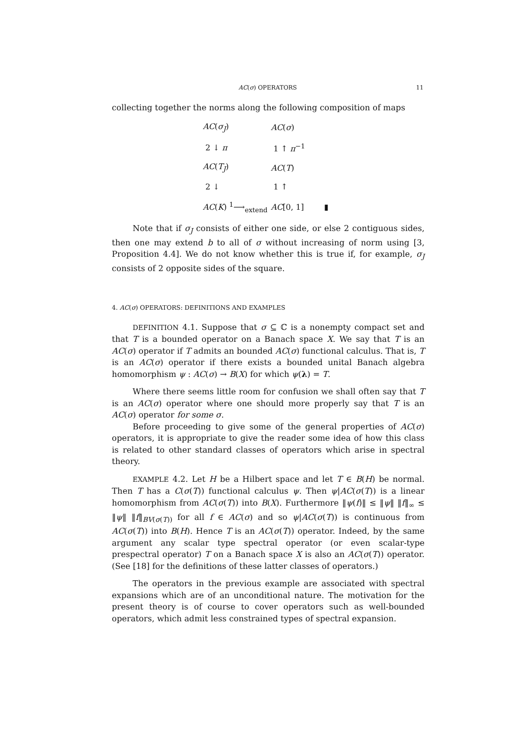AC(σ) OPERATORS
11
collecting together the norms along the following composition of maps
| AC ( σ<sub>J</sub> ) | AC ( σ ) |
| 2 ↓ π | 1 ↑ π<sup>−1</sup> |
| AC ( T<sub>J</sub> ) | AC ( T ) |
| 2 ↓ | 1 ↑ |
| AC ( K ) <sup>1</sup>⟶<sub>extend</sub> | AC [0, 1] ▮ |
Note that if σ<sub>J</sub> consists of either one side, or else 2 contiguous sides, then one may extend b to all of σ without increasing of norm using [3, Proposition 4.4]. We do not know whether this is true if, for example, σ<sub>J</sub> consists of 2 opposite sides of the square.
4. AC(σ) OPERATORS: DEFINITIONS AND EXAMPLES
DEFINITION 4.1. Suppose that σ ⊆ ℂ is a nonempty compact set and that T is a bounded operator on a Banach space X. We say that T is an AC(σ) operator if T admits an bounded AC(σ) functional calculus. That is, T is an AC(σ) operator if there exists a bounded unital Banach algebra homomorphism ψ : AC(σ) → B(X) for which ψ(λ) = T.
Where there seems little room for confusion we shall often say that T is an AC(σ) operator where one should more properly say that T is an AC(σ) operator for some σ.
Before proceeding to give some of the general properties of AC(σ) operators, it is appropriate to give the reader some idea of how this class is related to other standard classes of operators which arise in spectral theory.
EXAMPLE 4.2. Let H be a Hilbert space and let T ∈ B(H) be normal. Then T has a C(σ(T)) functional calculus ψ. Then ψ|AC(σ(T)) is a linear homomorphism from AC(σ(T)) into B(X). Furthermore ‖ψ(f)‖ ≤ ‖ψ‖ ‖f‖<sub>∞</sub> ≤ ‖ψ‖ ‖f‖<sub>BV(σ(T))</sub> for all f ∈ AC(σ) and so ψ|AC(σ(T)) is continuous from AC(σ(T)) into B(H). Hence T is an AC(σ(T)) operator. Indeed, by the same argument any scalar type spectral operator (or even scalar-type prespectral operator) T on a Banach space X is also an AC(σ(T)) operator. (See [18] for the definitions of these latter classes of operators.)
The operators in the previous example are associated with spectral expansions which are of an unconditional nature. The motivation for the present theory is of course to cover operators such as well-bounded operators, which admit less constrained types of spectral expansion.